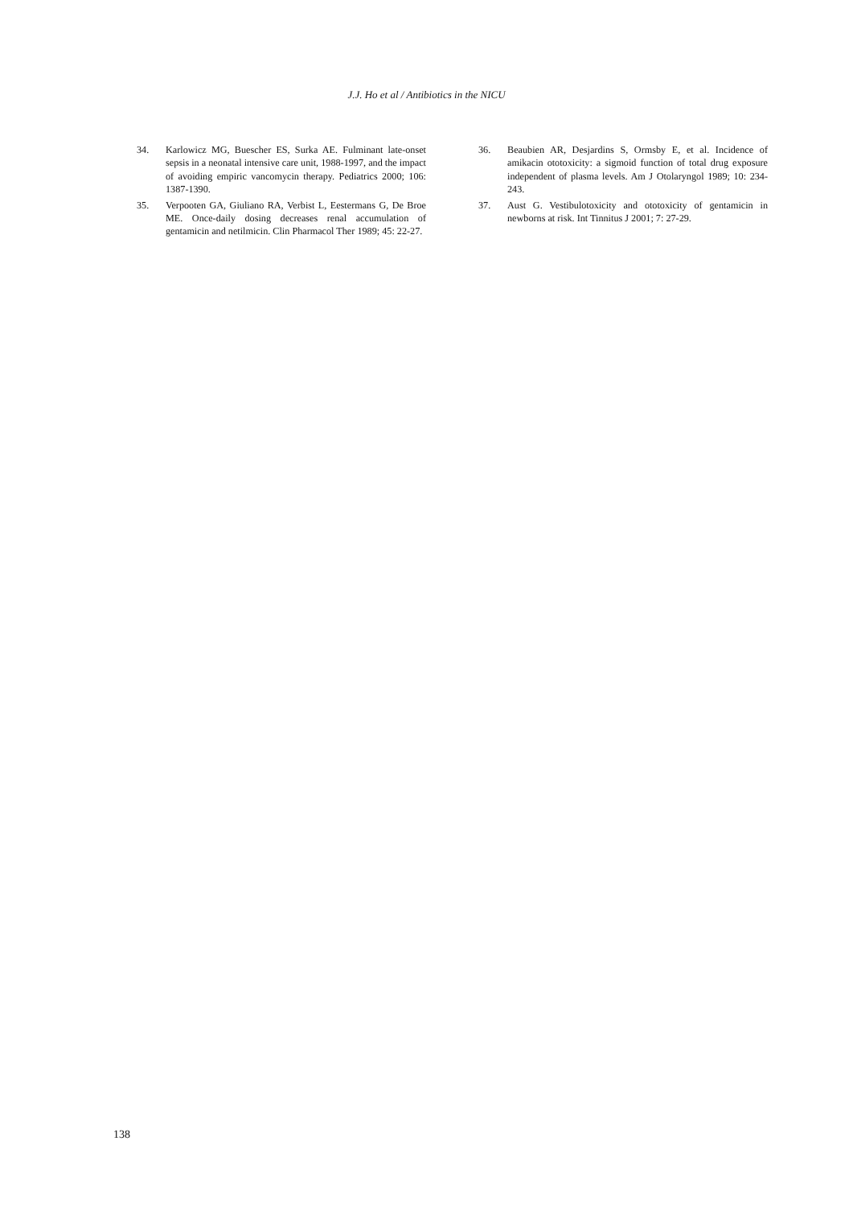J.J. Ho et al / Antibiotics in the NICU
34. Karlowicz MG, Buescher ES, Surka AE. Fulminant late-onset sepsis in a neonatal intensive care unit, 1988-1997, and the impact of avoiding empiric vancomycin therapy. Pediatrics 2000; 106: 1387-1390.
35. Verpooten GA, Giuliano RA, Verbist L, Eestermans G, De Broe ME. Once-daily dosing decreases renal accumulation of gentamicin and netilmicin. Clin Pharmacol Ther 1989; 45: 22-27.
36. Beaubien AR, Desjardins S, Ormsby E, et al. Incidence of amikacin ototoxicity: a sigmoid function of total drug exposure independent of plasma levels. Am J Otolaryngol 1989; 10: 234-243.
37. Aust G. Vestibulotoxicity and ototoxicity of gentamicin in newborns at risk. Int Tinnitus J 2001; 7: 27-29.
138